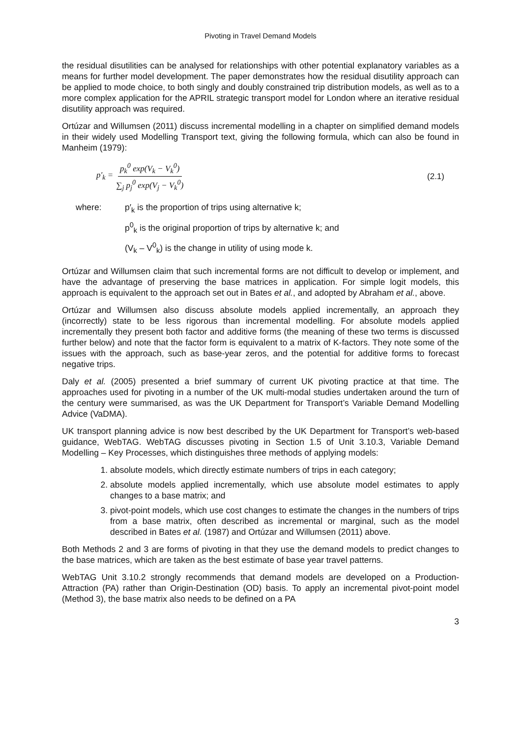Pivoting in Travel Demand Models
the residual disutilities can be analysed for relationships with other potential explanatory variables as a means for further model development. The paper demonstrates how the residual disutility approach can be applied to mode choice, to both singly and doubly constrained trip distribution models, as well as to a more complex application for the APRIL strategic transport model for London where an iterative residual disutility approach was required.
Ortúzar and Willumsen (2011) discuss incremental modelling in a chapter on simplified demand models in their widely used Modelling Transport text, giving the following formula, which can also be found in Manheim (1979):
p′<sub>k</sub> = p<sub>k</sub><sup>0</sup> exp(V<sub>k</sub> − V<sub>k</sub><sup>0</sup>) ∑<sub>j</sub> p<sub>j</sub><sup>0</sup> exp(V<sub>j</sub> − V<sub>k</sub><sup>0</sup>) (2.1)
where: p′<sub>k</sub> is the proportion of trips using alternative k;
p<sup>0</sup><sub>k</sub> is the original proportion of trips by alternative k; and
(V<sub>k</sub> – V<sup>0</sup><sub>k</sub>) is the change in utility of using mode k.
Ortúzar and Willumsen claim that such incremental forms are not difficult to develop or implement, and have the advantage of preserving the base matrices in application. For simple logit models, this approach is equivalent to the approach set out in Bates et al., and adopted by Abraham et al., above.
Ortúzar and Willumsen also discuss absolute models applied incrementally, an approach they (incorrectly) state to be less rigorous than incremental modelling. For absolute models applied incrementally they present both factor and additive forms (the meaning of these two terms is discussed further below) and note that the factor form is equivalent to a matrix of K-factors. They note some of the issues with the approach, such as base-year zeros, and the potential for additive forms to forecast negative trips.
Daly et al. (2005) presented a brief summary of current UK pivoting practice at that time. The approaches used for pivoting in a number of the UK multi-modal studies undertaken around the turn of the century were summarised, as was the UK Department for Transport’s Variable Demand Modelling Advice (VaDMA).
UK transport planning advice is now best described by the UK Department for Transport’s web-based guidance, WebTAG. WebTAG discusses pivoting in Section 1.5 of Unit 3.10.3, Variable Demand Modelling – Key Processes, which distinguishes three methods of applying models:
1. absolute models, which directly estimate numbers of trips in each category;
2. absolute models applied incrementally, which use absolute model estimates to apply changes to a base matrix; and
3. pivot-point models, which use cost changes to estimate the changes in the numbers of trips from a base matrix, often described as incremental or marginal, such as the model described in Bates et al. (1987) and Ortúzar and Willumsen (2011) above.
Both Methods 2 and 3 are forms of pivoting in that they use the demand models to predict changes to the base matrices, which are taken as the best estimate of base year travel patterns.
WebTAG Unit 3.10.2 strongly recommends that demand models are developed on a Production-Attraction (PA) rather than Origin-Destination (OD) basis. To apply an incremental pivot-point model (Method 3), the base matrix also needs to be defined on a PA
3